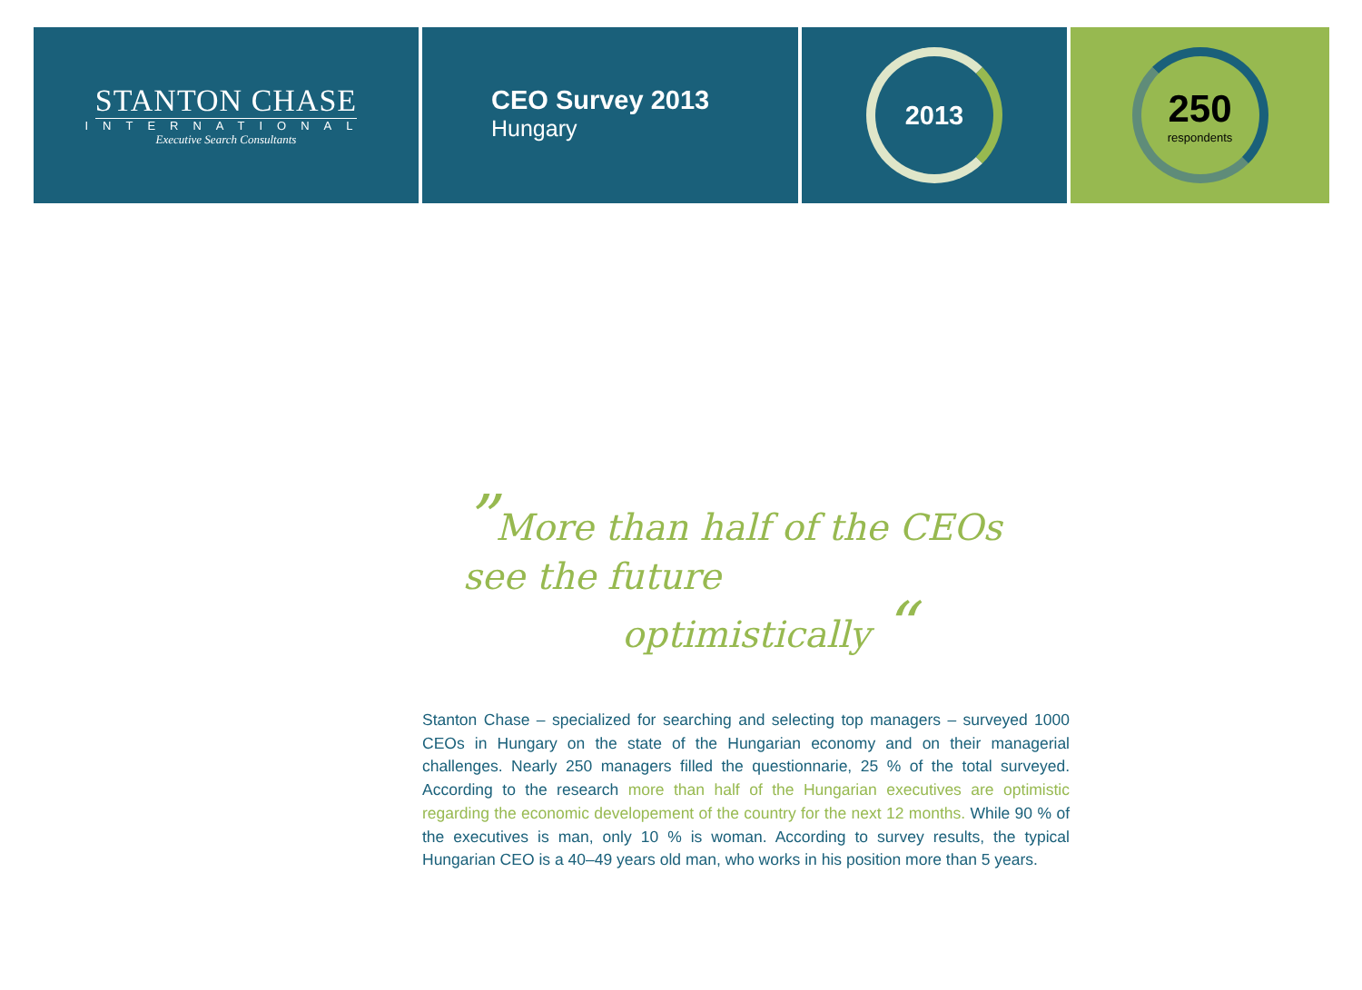STANTON CHASE
INTERNATIONAL
Executive Search Consultants
CEO Survey 2013
Hungary
2013
250
respondents
”More than half of the CEOs
see the future
optimistically “
Stanton Chase – specialized for searching and selecting top managers – surveyed 1000 CEOs in Hungary on the state of the Hungarian economy and on their managerial challenges. Nearly 250 managers filled the questionnarie, 25 % of the total surveyed. According to the research more than half of the Hungarian executives are optimistic regarding the economic developement of the country for the next 12 months. While 90 % of the executives is man, only 10 % is woman. According to survey results, the typical Hungarian CEO is a 40–49 years old man, who works in his position more than 5 years.